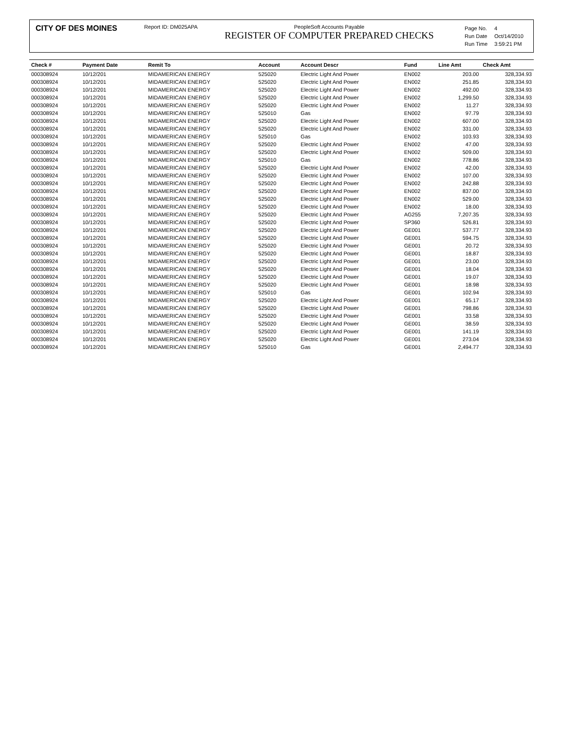CITY OF DES MOINES
Report ID: DM025APA PeopleSoft Accounts Payable
REGISTER OF COMPUTER PREPARED CHECKS
| Page No. | 4 |
| Run Date | Oct/14/2010 |
| Run Time | 3:59:21 PM |
| Check # | Payment Date | Remit To | Account | Account Descr | Fund | Line Amt | Check Amt |
| --- | --- | --- | --- | --- | --- | --- | --- |
| 000308924 | 10/12/201 | MIDAMERICAN ENERGY | 525020 | Electric Light And Power | EN002 | 203.00 | 328,334.93 |
| 000308924 | 10/12/201 | MIDAMERICAN ENERGY | 525020 | Electric Light And Power | EN002 | 251.85 | 328,334.93 |
| 000308924 | 10/12/201 | MIDAMERICAN ENERGY | 525020 | Electric Light And Power | EN002 | 492.00 | 328,334.93 |
| 000308924 | 10/12/201 | MIDAMERICAN ENERGY | 525020 | Electric Light And Power | EN002 | 1,299.50 | 328,334.93 |
| 000308924 | 10/12/201 | MIDAMERICAN ENERGY | 525020 | Electric Light And Power | EN002 | 11.27 | 328,334.93 |
| 000308924 | 10/12/201 | MIDAMERICAN ENERGY | 525010 | Gas | EN002 | 97.79 | 328,334.93 |
| 000308924 | 10/12/201 | MIDAMERICAN ENERGY | 525020 | Electric Light And Power | EN002 | 607.00 | 328,334.93 |
| 000308924 | 10/12/201 | MIDAMERICAN ENERGY | 525020 | Electric Light And Power | EN002 | 331.00 | 328,334.93 |
| 000308924 | 10/12/201 | MIDAMERICAN ENERGY | 525010 | Gas | EN002 | 103.93 | 328,334.93 |
| 000308924 | 10/12/201 | MIDAMERICAN ENERGY | 525020 | Electric Light And Power | EN002 | 47.00 | 328,334.93 |
| 000308924 | 10/12/201 | MIDAMERICAN ENERGY | 525020 | Electric Light And Power | EN002 | 509.00 | 328,334.93 |
| 000308924 | 10/12/201 | MIDAMERICAN ENERGY | 525010 | Gas | EN002 | 778.86 | 328,334.93 |
| 000308924 | 10/12/201 | MIDAMERICAN ENERGY | 525020 | Electric Light And Power | EN002 | 42.00 | 328,334.93 |
| 000308924 | 10/12/201 | MIDAMERICAN ENERGY | 525020 | Electric Light And Power | EN002 | 107.00 | 328,334.93 |
| 000308924 | 10/12/201 | MIDAMERICAN ENERGY | 525020 | Electric Light And Power | EN002 | 242.88 | 328,334.93 |
| 000308924 | 10/12/201 | MIDAMERICAN ENERGY | 525020 | Electric Light And Power | EN002 | 837.00 | 328,334.93 |
| 000308924 | 10/12/201 | MIDAMERICAN ENERGY | 525020 | Electric Light And Power | EN002 | 529.00 | 328,334.93 |
| 000308924 | 10/12/201 | MIDAMERICAN ENERGY | 525020 | Electric Light And Power | EN002 | 18.00 | 328,334.93 |
| 000308924 | 10/12/201 | MIDAMERICAN ENERGY | 525020 | Electric Light And Power | AG255 | 7,207.35 | 328,334.93 |
| 000308924 | 10/12/201 | MIDAMERICAN ENERGY | 525020 | Electric Light And Power | SP360 | 526.81 | 328,334.93 |
| 000308924 | 10/12/201 | MIDAMERICAN ENERGY | 525020 | Electric Light And Power | GE001 | 537.77 | 328,334.93 |
| 000308924 | 10/12/201 | MIDAMERICAN ENERGY | 525020 | Electric Light And Power | GE001 | 594.75 | 328,334.93 |
| 000308924 | 10/12/201 | MIDAMERICAN ENERGY | 525020 | Electric Light And Power | GE001 | 20.72 | 328,334.93 |
| 000308924 | 10/12/201 | MIDAMERICAN ENERGY | 525020 | Electric Light And Power | GE001 | 18.87 | 328,334.93 |
| 000308924 | 10/12/201 | MIDAMERICAN ENERGY | 525020 | Electric Light And Power | GE001 | 23.00 | 328,334.93 |
| 000308924 | 10/12/201 | MIDAMERICAN ENERGY | 525020 | Electric Light And Power | GE001 | 18.04 | 328,334.93 |
| 000308924 | 10/12/201 | MIDAMERICAN ENERGY | 525020 | Electric Light And Power | GE001 | 19.07 | 328,334.93 |
| 000308924 | 10/12/201 | MIDAMERICAN ENERGY | 525020 | Electric Light And Power | GE001 | 18.98 | 328,334.93 |
| 000308924 | 10/12/201 | MIDAMERICAN ENERGY | 525010 | Gas | GE001 | 102.94 | 328,334.93 |
| 000308924 | 10/12/201 | MIDAMERICAN ENERGY | 525020 | Electric Light And Power | GE001 | 65.17 | 328,334.93 |
| 000308924 | 10/12/201 | MIDAMERICAN ENERGY | 525020 | Electric Light And Power | GE001 | 798.86 | 328,334.93 |
| 000308924 | 10/12/201 | MIDAMERICAN ENERGY | 525020 | Electric Light And Power | GE001 | 33.58 | 328,334.93 |
| 000308924 | 10/12/201 | MIDAMERICAN ENERGY | 525020 | Electric Light And Power | GE001 | 38.59 | 328,334.93 |
| 000308924 | 10/12/201 | MIDAMERICAN ENERGY | 525020 | Electric Light And Power | GE001 | 141.19 | 328,334.93 |
| 000308924 | 10/12/201 | MIDAMERICAN ENERGY | 525020 | Electric Light And Power | GE001 | 273.04 | 328,334.93 |
| 000308924 | 10/12/201 | MIDAMERICAN ENERGY | 525010 | Gas | GE001 | 2,494.77 | 328,334.93 |